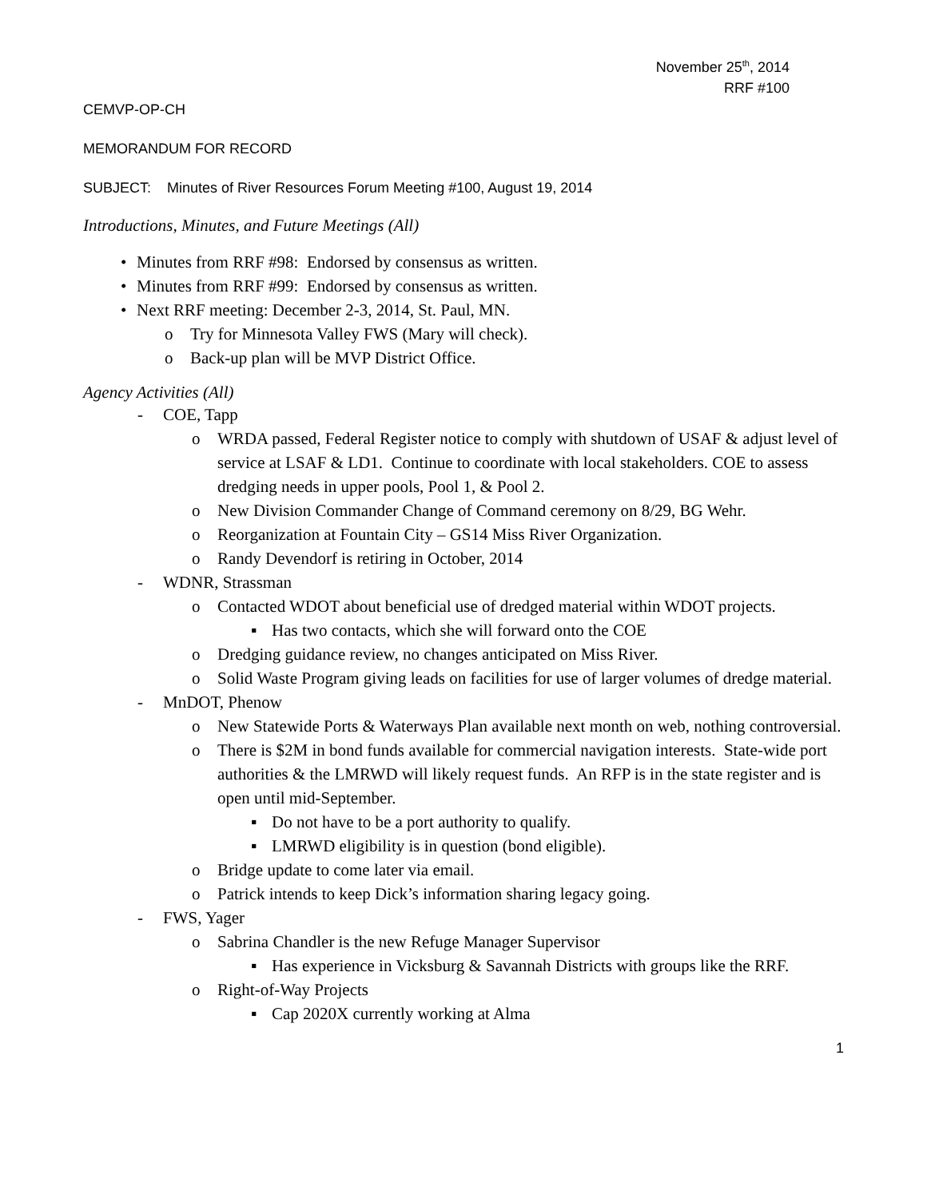November 25<sup>th</sup>, 2014
RRF #100
CEMVP-OP-CH
MEMORANDUM FOR RECORD
SUBJECT: Minutes of River Resources Forum Meeting #100, August 19, 2014
Introductions, Minutes, and Future Meetings (All)
• Minutes from RRF #98: Endorsed by consensus as written.
• Minutes from RRF #99: Endorsed by consensus as written.
• Next RRF meeting: December 2-3, 2014, St. Paul, MN.
o Try for Minnesota Valley FWS (Mary will check).
o Back-up plan will be MVP District Office.
Agency Activities (All)
- COE, Tapp
o WRDA passed, Federal Register notice to comply with shutdown of USAF & adjust level of service at LSAF & LD1. Continue to coordinate with local stakeholders. COE to assess dredging needs in upper pools, Pool 1, & Pool 2.
o New Division Commander Change of Command ceremony on 8/29, BG Wehr.
o Reorganization at Fountain City – GS14 Miss River Organization.
o Randy Devendorf is retiring in October, 2014
- WDNR, Strassman
o Contacted WDOT about beneficial use of dredged material within WDOT projects.
▪ Has two contacts, which she will forward onto the COE
o Dredging guidance review, no changes anticipated on Miss River.
o Solid Waste Program giving leads on facilities for use of larger volumes of dredge material.
- MnDOT, Phenow
o New Statewide Ports & Waterways Plan available next month on web, nothing controversial.
o There is $2M in bond funds available for commercial navigation interests. State-wide port authorities & the LMRWD will likely request funds. An RFP is in the state register and is open until mid-September.
▪ Do not have to be a port authority to qualify.
▪ LMRWD eligibility is in question (bond eligible).
o Bridge update to come later via email.
o Patrick intends to keep Dick’s information sharing legacy going.
- FWS, Yager
o Sabrina Chandler is the new Refuge Manager Supervisor
▪ Has experience in Vicksburg & Savannah Districts with groups like the RRF.
o Right-of-Way Projects
▪ Cap 2020X currently working at Alma
1